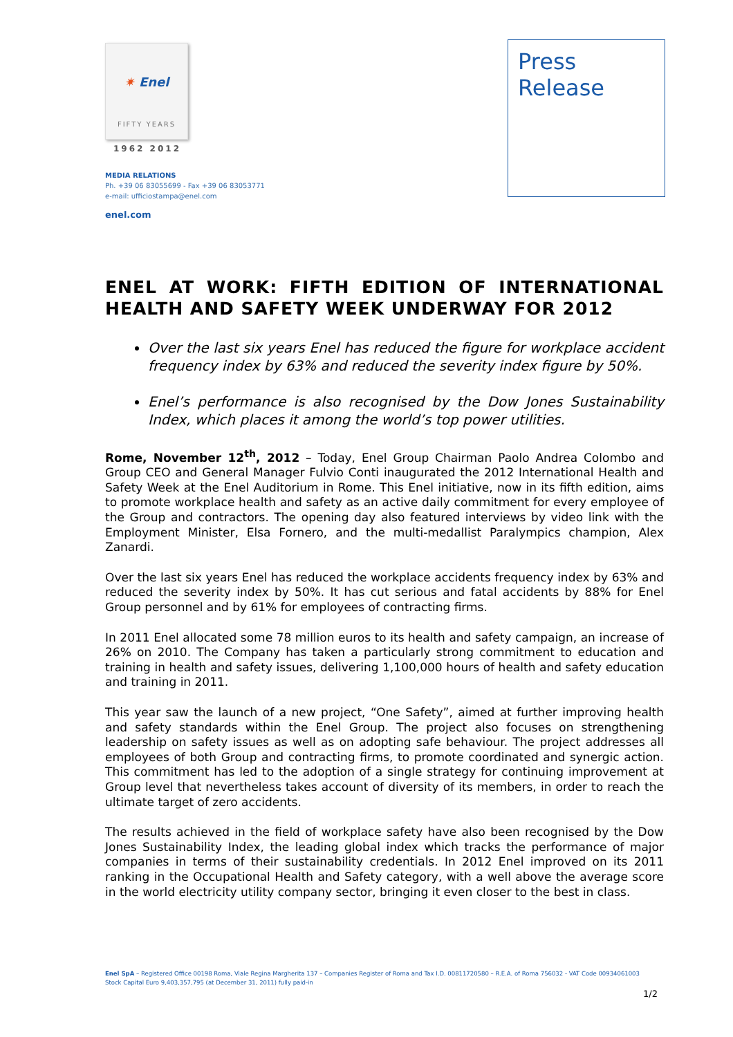✷ Enel
FIFTY YEARS
1962 2012
MEDIA RELATIONS
Ph. +39 06 83055699 - Fax +39 06 83053771
e-mail: ufficiostampa@enel.com
enel.com
Press
Release
ENEL AT WORK: FIFTH EDITION OF INTERNATIONAL HEALTH AND SAFETY WEEK UNDERWAY FOR 2012
Over the last six years Enel has reduced the figure for workplace accident frequency index by 63% and reduced the severity index figure by 50%.
Enel’s performance is also recognised by the Dow Jones Sustainability Index, which places it among the world’s top power utilities.
Rome, November 12<sup>th</sup>, 2012 – Today, Enel Group Chairman Paolo Andrea Colombo and Group CEO and General Manager Fulvio Conti inaugurated the 2012 International Health and Safety Week at the Enel Auditorium in Rome. This Enel initiative, now in its fifth edition, aims to promote workplace health and safety as an active daily commitment for every employee of the Group and contractors. The opening day also featured interviews by video link with the Employment Minister, Elsa Fornero, and the multi-medallist Paralympics champion, Alex Zanardi.
Over the last six years Enel has reduced the workplace accidents frequency index by 63% and reduced the severity index by 50%. It has cut serious and fatal accidents by 88% for Enel Group personnel and by 61% for employees of contracting firms.
In 2011 Enel allocated some 78 million euros to its health and safety campaign, an increase of 26% on 2010. The Company has taken a particularly strong commitment to education and training in health and safety issues, delivering 1,100,000 hours of health and safety education and training in 2011.
This year saw the launch of a new project, “One Safety”, aimed at further improving health and safety standards within the Enel Group. The project also focuses on strengthening leadership on safety issues as well as on adopting safe behaviour. The project addresses all employees of both Group and contracting firms, to promote coordinated and synergic action. This commitment has led to the adoption of a single strategy for continuing improvement at Group level that nevertheless takes account of diversity of its members, in order to reach the ultimate target of zero accidents.
The results achieved in the field of workplace safety have also been recognised by the Dow Jones Sustainability Index, the leading global index which tracks the performance of major companies in terms of their sustainability credentials. In 2012 Enel improved on its 2011 ranking in the Occupational Health and Safety category, with a well above the average score in the world electricity utility company sector, bringing it even closer to the best in class.
Enel SpA – Registered Office 00198 Roma, Viale Regina Margherita 137 – Companies Register of Roma and Tax I.D. 00811720580 – R.E.A. of Roma 756032 - VAT Code 00934061003
Stock Capital Euro 9,403,357,795 (at December 31, 2011) fully paid-in
1/2